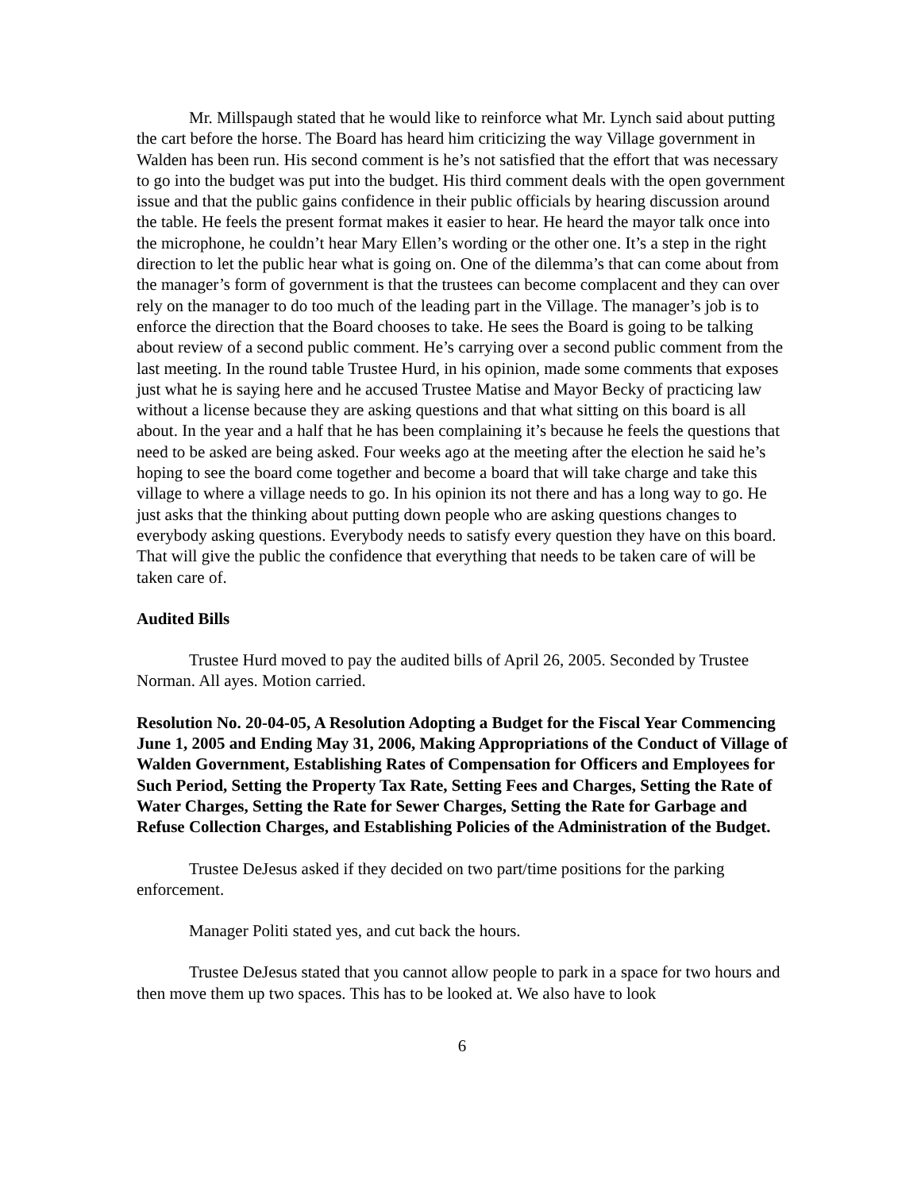Mr. Millspaugh stated that he would like to reinforce what Mr. Lynch said about putting the cart before the horse. The Board has heard him criticizing the way Village government in Walden has been run. His second comment is he’s not satisfied that the effort that was necessary to go into the budget was put into the budget. His third comment deals with the open government issue and that the public gains confidence in their public officials by hearing discussion around the table. He feels the present format makes it easier to hear. He heard the mayor talk once into the microphone, he couldn’t hear Mary Ellen’s wording or the other one. It’s a step in the right direction to let the public hear what is going on. One of the dilemma’s that can come about from the manager’s form of government is that the trustees can become complacent and they can over rely on the manager to do too much of the leading part in the Village. The manager’s job is to enforce the direction that the Board chooses to take. He sees the Board is going to be talking about review of a second public comment. He’s carrying over a second public comment from the last meeting. In the round table Trustee Hurd, in his opinion, made some comments that exposes just what he is saying here and he accused Trustee Matise and Mayor Becky of practicing law without a license because they are asking questions and that what sitting on this board is all about. In the year and a half that he has been complaining it’s because he feels the questions that need to be asked are being asked. Four weeks ago at the meeting after the election he said he’s hoping to see the board come together and become a board that will take charge and take this village to where a village needs to go. In his opinion its not there and has a long way to go. He just asks that the thinking about putting down people who are asking questions changes to everybody asking questions. Everybody needs to satisfy every question they have on this board. That will give the public the confidence that everything that needs to be taken care of will be taken care of.
Audited Bills
Trustee Hurd moved to pay the audited bills of April 26, 2005. Seconded by Trustee Norman. All ayes. Motion carried.
Resolution No. 20-04-05, A Resolution Adopting a Budget for the Fiscal Year Commencing June 1, 2005 and Ending May 31, 2006, Making Appropriations of the Conduct of Village of Walden Government, Establishing Rates of Compensation for Officers and Employees for Such Period, Setting the Property Tax Rate, Setting Fees and Charges, Setting the Rate of Water Charges, Setting the Rate for Sewer Charges, Setting the Rate for Garbage and Refuse Collection Charges, and Establishing Policies of the Administration of the Budget.
Trustee DeJesus asked if they decided on two part/time positions for the parking enforcement.
Manager Politi stated yes, and cut back the hours.
Trustee DeJesus stated that you cannot allow people to park in a space for two hours and then move them up two spaces. This has to be looked at. We also have to look
6